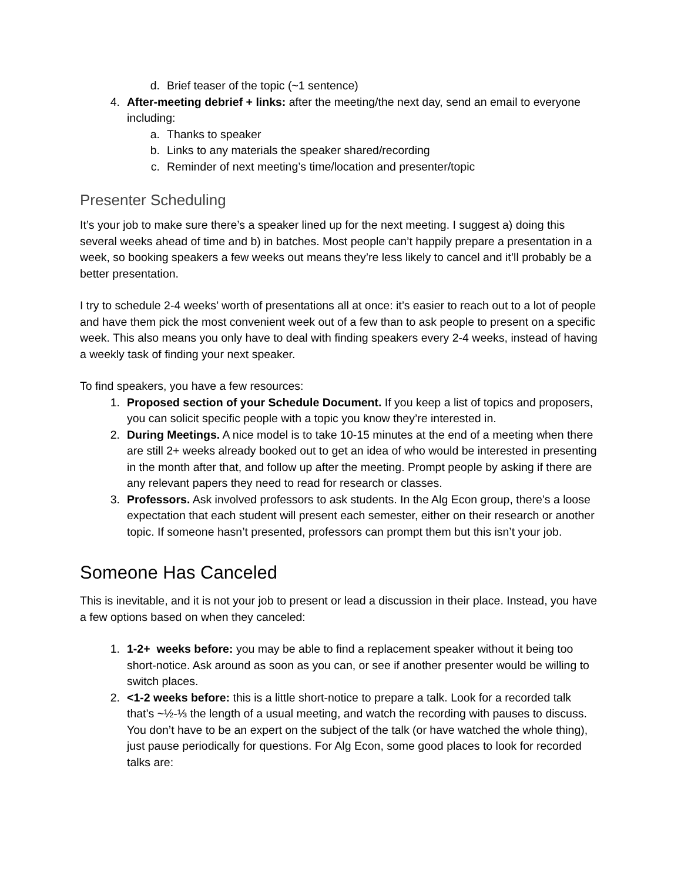d. Brief teaser of the topic (~1 sentence)
4. After-meeting debrief + links: after the meeting/the next day, send an email to everyone including:
a. Thanks to speaker
b. Links to any materials the speaker shared/recording
c. Reminder of next meeting’s time/location and presenter/topic
Presenter Scheduling
It’s your job to make sure there’s a speaker lined up for the next meeting. I suggest a) doing this several weeks ahead of time and b) in batches. Most people can’t happily prepare a presentation in a week, so booking speakers a few weeks out means they’re less likely to cancel and it’ll probably be a better presentation.
I try to schedule 2-4 weeks’ worth of presentations all at once: it’s easier to reach out to a lot of people and have them pick the most convenient week out of a few than to ask people to present on a specific week. This also means you only have to deal with finding speakers every 2-4 weeks, instead of having a weekly task of finding your next speaker.
To find speakers, you have a few resources:
1. Proposed section of your Schedule Document. If you keep a list of topics and proposers, you can solicit specific people with a topic you know they’re interested in.
2. During Meetings. A nice model is to take 10-15 minutes at the end of a meeting when there are still 2+ weeks already booked out to get an idea of who would be interested in presenting in the month after that, and follow up after the meeting. Prompt people by asking if there are any relevant papers they need to read for research or classes.
3. Professors. Ask involved professors to ask students. In the Alg Econ group, there’s a loose expectation that each student will present each semester, either on their research or another topic. If someone hasn’t presented, professors can prompt them but this isn’t your job.
Someone Has Canceled
This is inevitable, and it is not your job to present or lead a discussion in their place. Instead, you have a few options based on when they canceled:
1. 1-2+ weeks before: you may be able to find a replacement speaker without it being too short-notice. Ask around as soon as you can, or see if another presenter would be willing to switch places.
2. <1-2 weeks before: this is a little short-notice to prepare a talk. Look for a recorded talk that’s ~½-⅓ the length of a usual meeting, and watch the recording with pauses to discuss. You don’t have to be an expert on the subject of the talk (or have watched the whole thing), just pause periodically for questions. For Alg Econ, some good places to look for recorded talks are: